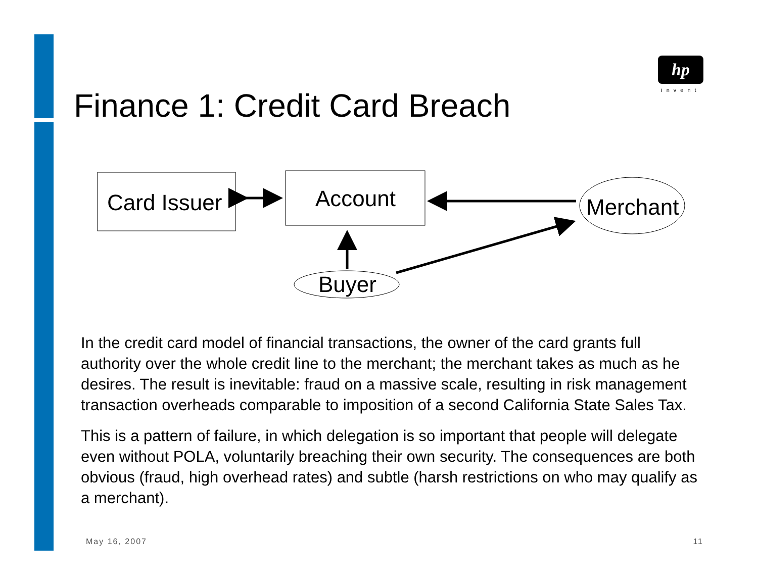hp
invent
Finance 1: Credit Card Breach
Card Issuer
Account
Merchant
Buyer
In the credit card model of financial transactions, the owner of the card grants full authority over the whole credit line to the merchant; the merchant takes as much as he desires. The result is inevitable: fraud on a massive scale, resulting in risk management transaction overheads comparable to imposition of a second California State Sales Tax.
This is a pattern of failure, in which delegation is so important that people will delegate even without POLA, voluntarily breaching their own security. The consequences are both obvious (fraud, high overhead rates) and subtle (harsh restrictions on who may qualify as a merchant).
May 16, 2007 11